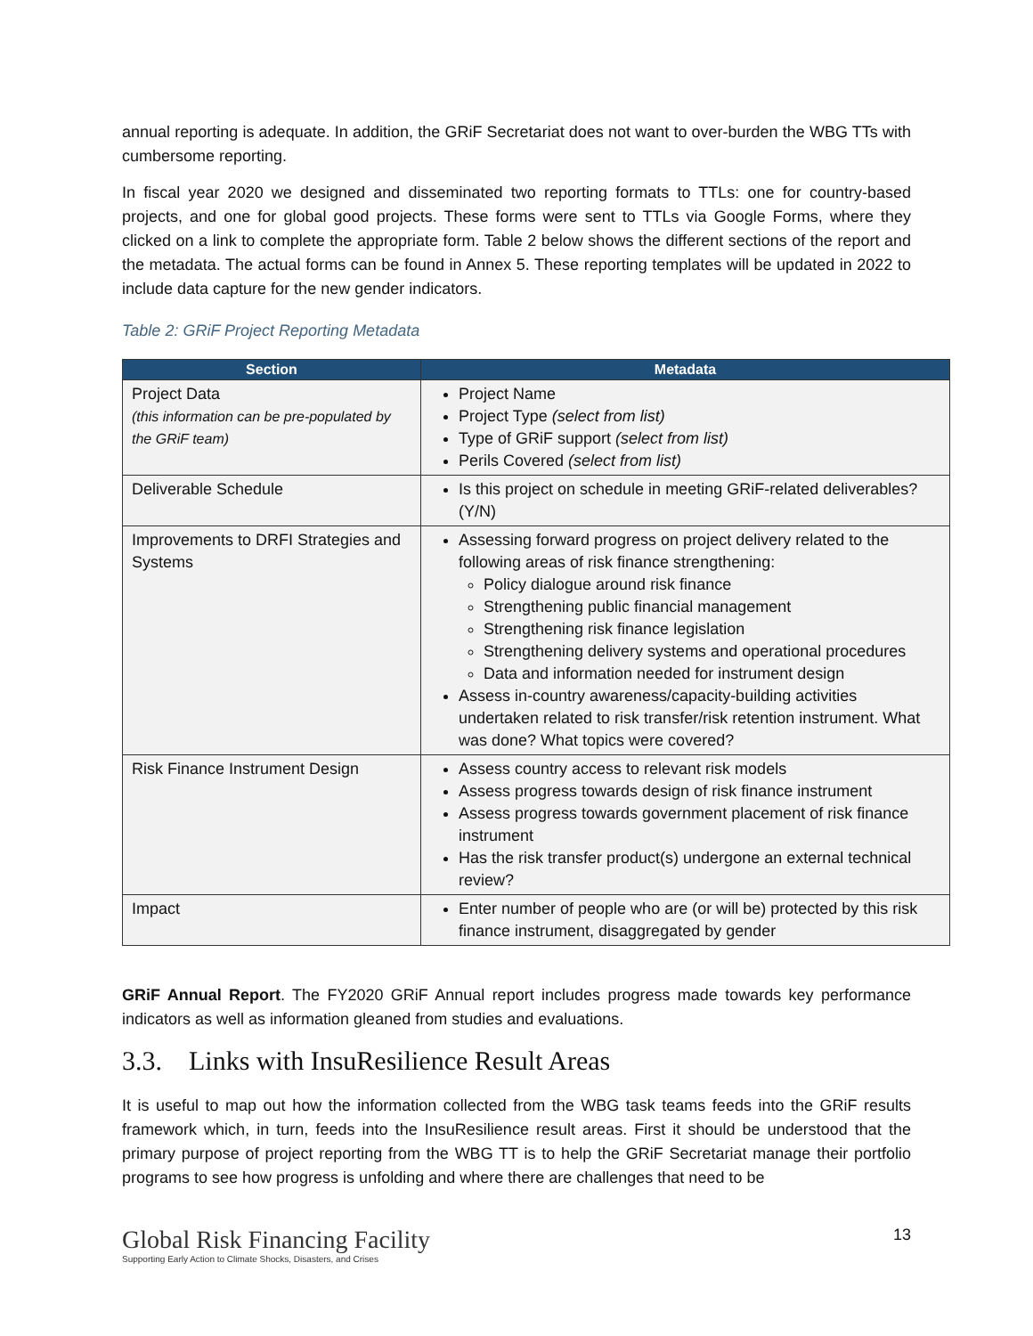annual reporting is adequate. In addition, the GRiF Secretariat does not want to over-burden the WBG TTs with cumbersome reporting.
In fiscal year 2020 we designed and disseminated two reporting formats to TTLs: one for country-based projects, and one for global good projects. These forms were sent to TTLs via Google Forms, where they clicked on a link to complete the appropriate form. Table 2 below shows the different sections of the report and the metadata. The actual forms can be found in Annex 5. These reporting templates will be updated in 2022 to include data capture for the new gender indicators.
Table 2: GRiF Project Reporting Metadata
| Section | Metadata |
| --- | --- |
| Project Data (this information can be pre-populated by the GRiF team) | Project Name Project Type (select from list) Type of GRiF support (select from list) Perils Covered (select from list) |
| Deliverable Schedule | Is this project on schedule in meeting GRiF-related deliverables? (Y/N) |
| Improvements to DRFI Strategies and Systems | Assessing forward progress on project delivery related to the following areas of risk finance strengthening: Policy dialogue around risk finance Strengthening public financial management Strengthening risk finance legislation Strengthening delivery systems and operational procedures Data and information needed for instrument design Assess in-country awareness/capacity-building activities undertaken related to risk transfer/risk retention instrument. What was done? What topics were covered? |
| Risk Finance Instrument Design | Assess country access to relevant risk models Assess progress towards design of risk finance instrument Assess progress towards government placement of risk finance instrument Has the risk transfer product(s) undergone an external technical review? |
| Impact | Enter number of people who are (or will be) protected by this risk finance instrument, disaggregated by gender |
GRiF Annual Report. The FY2020 GRiF Annual report includes progress made towards key performance indicators as well as information gleaned from studies and evaluations.
3.3. Links with InsuResilience Result Areas
It is useful to map out how the information collected from the WBG task teams feeds into the GRiF results framework which, in turn, feeds into the InsuResilience result areas. First it should be understood that the primary purpose of project reporting from the WBG TT is to help the GRiF Secretariat manage their portfolio programs to see how progress is unfolding and where there are challenges that need to be
Global Risk Financing Facility
Supporting Early Action to Climate Shocks, Disasters, and Crises
13